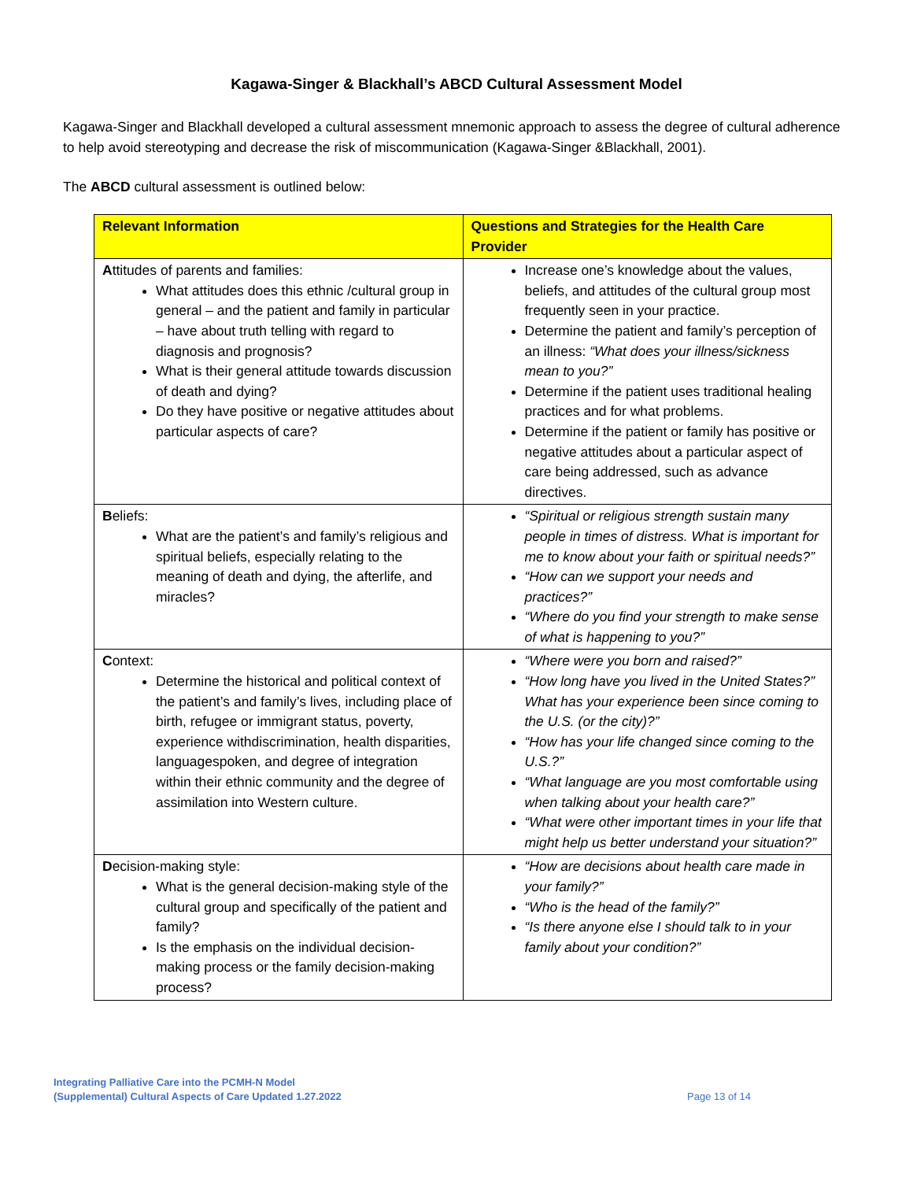Kagawa-Singer & Blackhall’s ABCD Cultural Assessment Model
Kagawa-Singer and Blackhall developed a cultural assessment mnemonic approach to assess the degree of cultural adherence to help avoid stereotyping and decrease the risk of miscommunication (Kagawa-Singer &Blackhall, 2001).
The ABCD cultural assessment is outlined below:
| Relevant Information | Questions and Strategies for the Health Care Provider |
| --- | --- |
| A ttitudes of parents and families: What attitudes does this ethnic /cultural group in general – and the patient and family in particular – have about truth telling with regard to diagnosis and prognosis? What is their general attitude towards discussion of death and dying? Do they have positive or negative attitudes about particular aspects of care? | Increase one’s knowledge about the values, beliefs, and attitudes of the cultural group most frequently seen in your practice. Determine the patient and family’s perception of an illness: “What does your illness/sickness mean to you?” Determine if the patient uses traditional healing practices and for what problems. Determine if the patient or family has positive or negative attitudes about a particular aspect of care being addressed, such as advance directives. |
| B eliefs: What are the patient’s and family’s religious and spiritual beliefs, especially relating to the meaning of death and dying, the afterlife, and miracles? | “Spiritual or religious strength sustain many people in times of distress. What is important for me to know about your faith or spiritual needs?” “How can we support your needs and practices?” “Where do you find your strength to make sense of what is happening to you?” |
| C ontext: Determine the historical and political context of the patient’s and family’s lives, including place of birth, refugee or immigrant status, poverty, experience withdiscrimination, health disparities, languagespoken, and degree of integration within their ethnic community and the degree of assimilation into Western culture. | “Where were you born and raised?” “How long have you lived in the United States?” What has your experience been since coming to the U.S. (or the city)?” “How has your life changed since coming to the U.S.?” “What language are you most comfortable using when talking about your health care?” “What were other important times in your life that might help us better understand your situation?” |
| D ecision-making style: What is the general decision-making style of the cultural group and specifically of the patient and family? Is the emphasis on the individual decision-making process or the family decision-making process? | “How are decisions about health care made in your family?” “Who is the head of the family?” “Is there anyone else I should talk to in your family about your condition?” |
Integrating Palliative Care into the PCMH-N Model
(Supplemental) Cultural Aspects of Care Updated 1.27.2022 Page 13 of 14